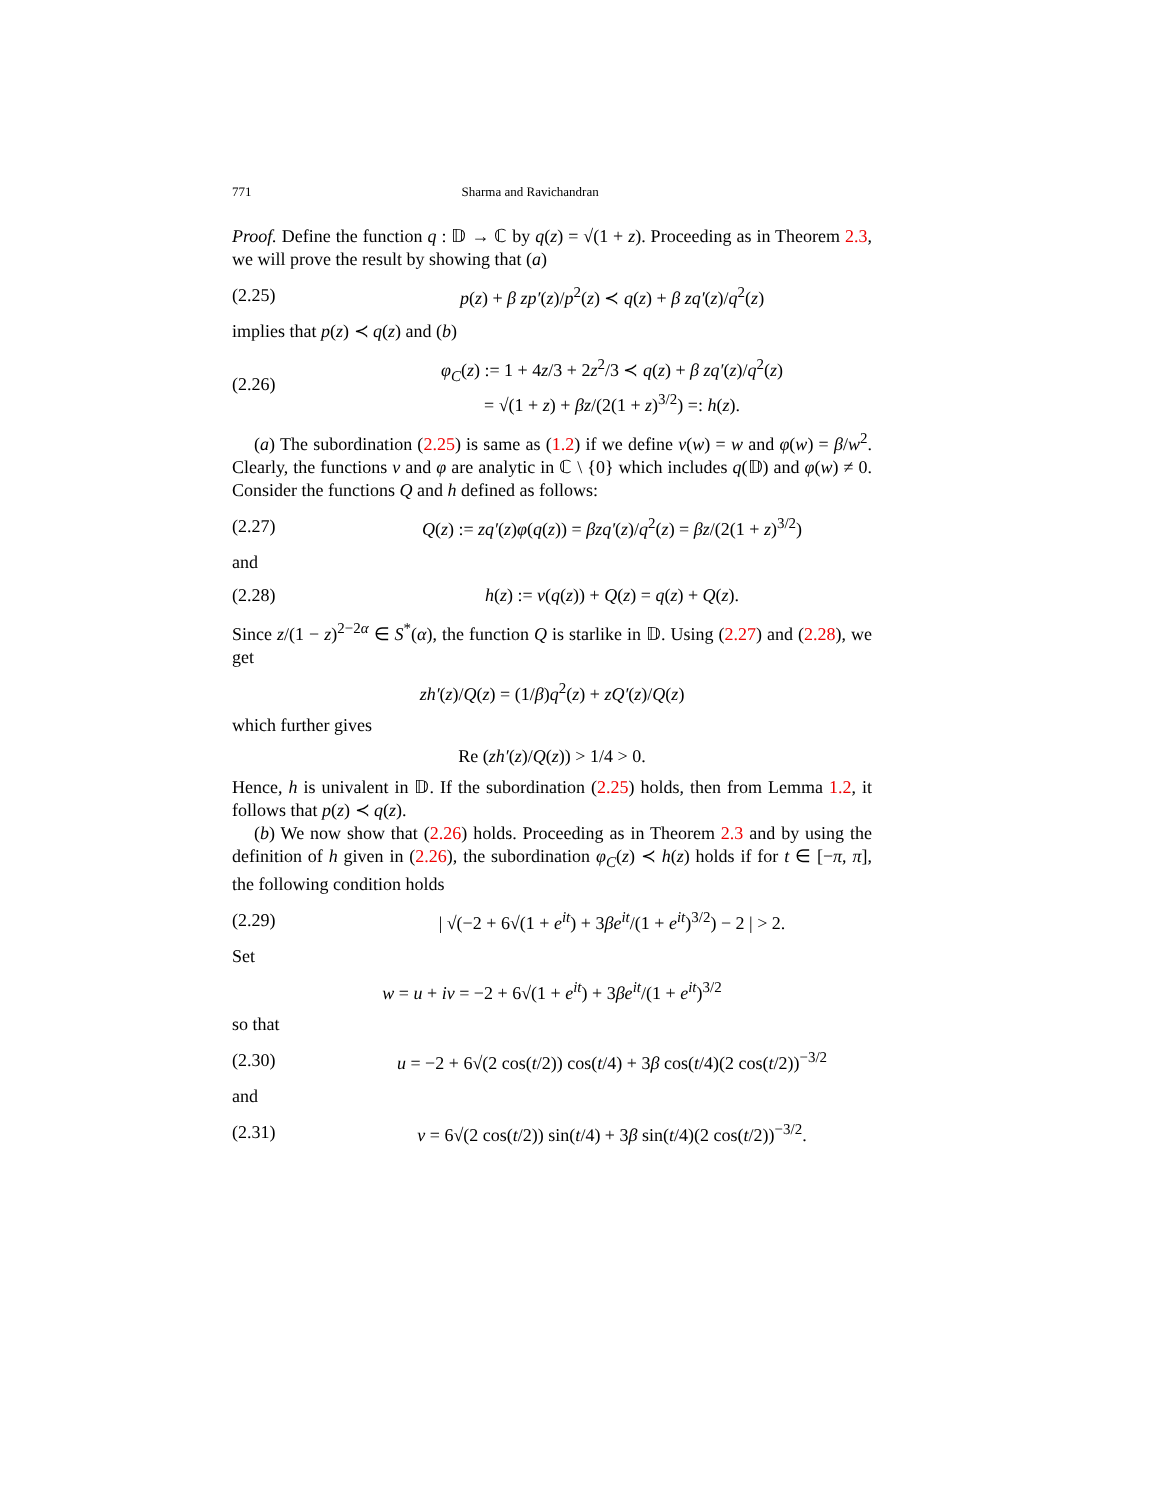771 Sharma and Ravichandran
Proof. Define the function q : 𝔻 → ℂ by q(z) = √(1 + z). Proceeding as in Theorem 2.3, we will prove the result by showing that (a)
(2.25) p(z) + β zp′(z)/p<sup>2</sup>(z) ≺ q(z) + β zq′(z)/q<sup>2</sup>(z)
implies that p(z) ≺ q(z) and (b)
(2.26) φ<sub>C</sub>(z) := 1 + 4z/3 + 2z<sup>2</sup>/3 ≺ q(z) + β zq′(z)/q<sup>2</sup>(z)
= √(1 + z) + βz/(2(1 + z)<sup>3/2</sup>) =: h(z).
(a) The subordination (2.25) is same as (1.2) if we define ν(w) = w and φ(w) = β/w<sup>2</sup>. Clearly, the functions ν and φ are analytic in ℂ \ {0} which includes q(𝔻) and φ(w) ≠ 0. Consider the functions Q and h defined as follows:
(2.27) Q(z) := zq′(z)φ(q(z)) = βzq′(z)/q<sup>2</sup>(z) = βz/(2(1 + z)<sup>3/2</sup>)
and
(2.28) h(z) := ν(q(z)) + Q(z) = q(z) + Q(z).
Since z/(1 − z)<sup>2−2α</sup> ∈ S<sup>*</sup>(α), the function Q is starlike in 𝔻. Using (2.27) and (2.28), we get
zh′(z)/Q(z) = (1/β)q<sup>2</sup>(z) + zQ′(z)/Q(z)
which further gives
Re (zh′(z)/Q(z)) > 1/4 > 0.
Hence, h is univalent in 𝔻. If the subordination (2.25) holds, then from Lemma 1.2, it follows that p(z) ≺ q(z).
(b) We now show that (2.26) holds. Proceeding as in Theorem 2.3 and by using the definition of h given in (2.26), the subordination φ<sub>C</sub>(z) ≺ h(z) holds if for t ∈ [−π, π], the following condition holds
(2.29) | √(−2 + 6√(1 + e<sup>it</sup>) + 3βe<sup>it</sup>/(1 + e<sup>it</sup>)<sup>3/2</sup>) − 2 | > 2.
Set
w = u + iv = −2 + 6√(1 + e<sup>it</sup>) + 3βe<sup>it</sup>/(1 + e<sup>it</sup>)<sup>3/2</sup>
so that
(2.30) u = −2 + 6√(2 cos(t/2)) cos(t/4) + 3β cos(t/4)(2 cos(t/2))<sup>−3/2</sup>
and
(2.31) v = 6√(2 cos(t/2)) sin(t/4) + 3β sin(t/4)(2 cos(t/2))<sup>−3/2</sup>.